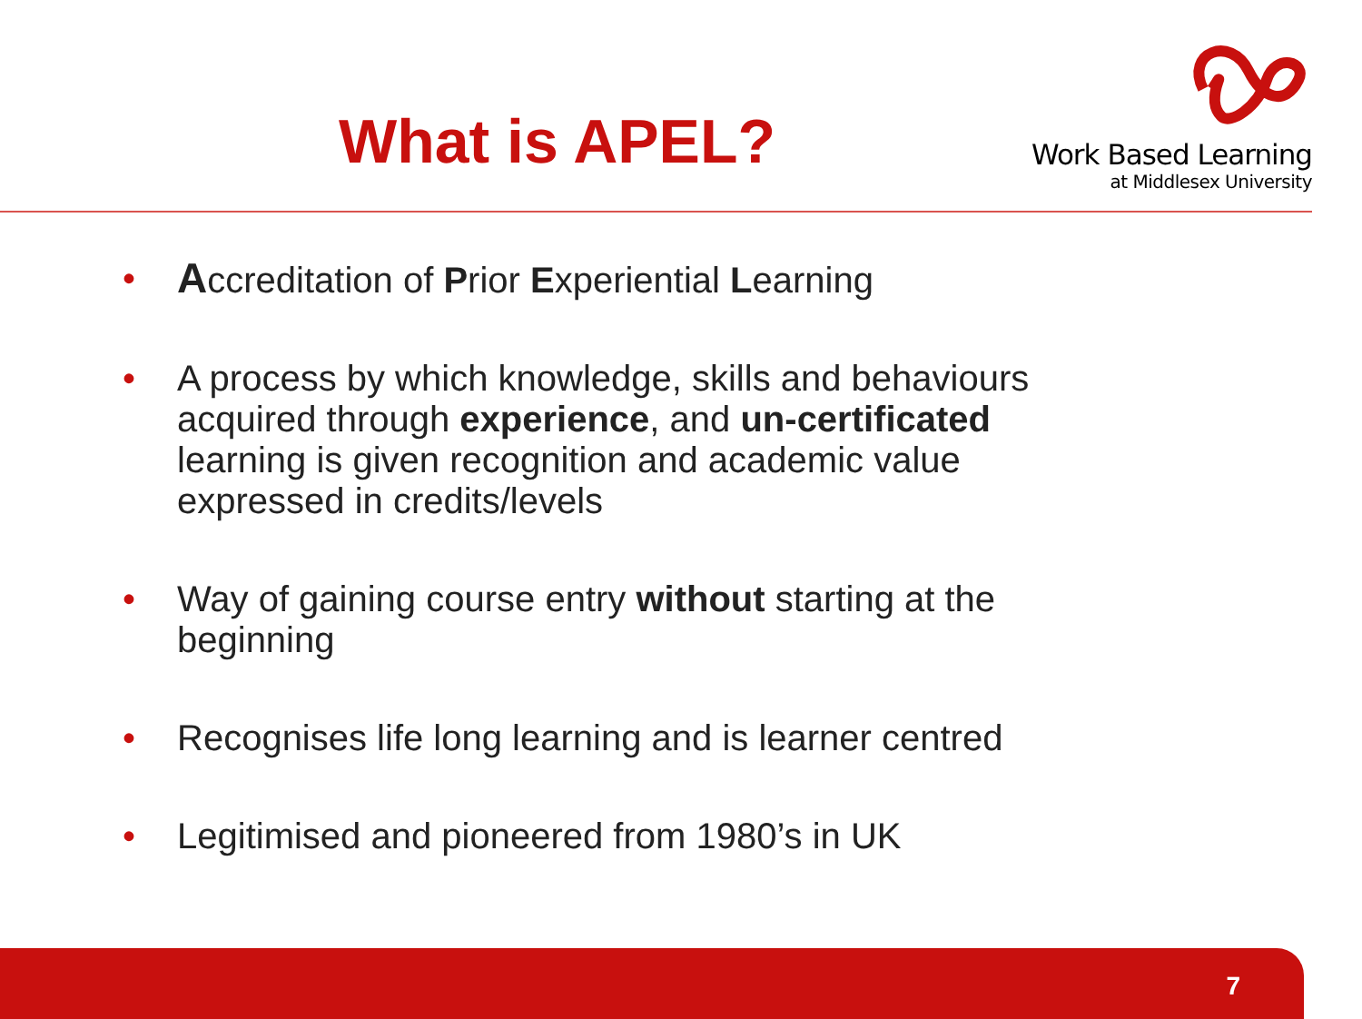What is APEL?
Work Based Learning
at Middlesex University
• Accreditation of Prior Experiential Learning
• A process by which knowledge, skills and behaviours acquired through experience, and un-certificated learning is given recognition and academic value expressed in credits/levels
• Way of gaining course entry without starting at the beginning
• Recognises life long learning and is learner centred
• Legitimised and pioneered from 1980’s in UK
7